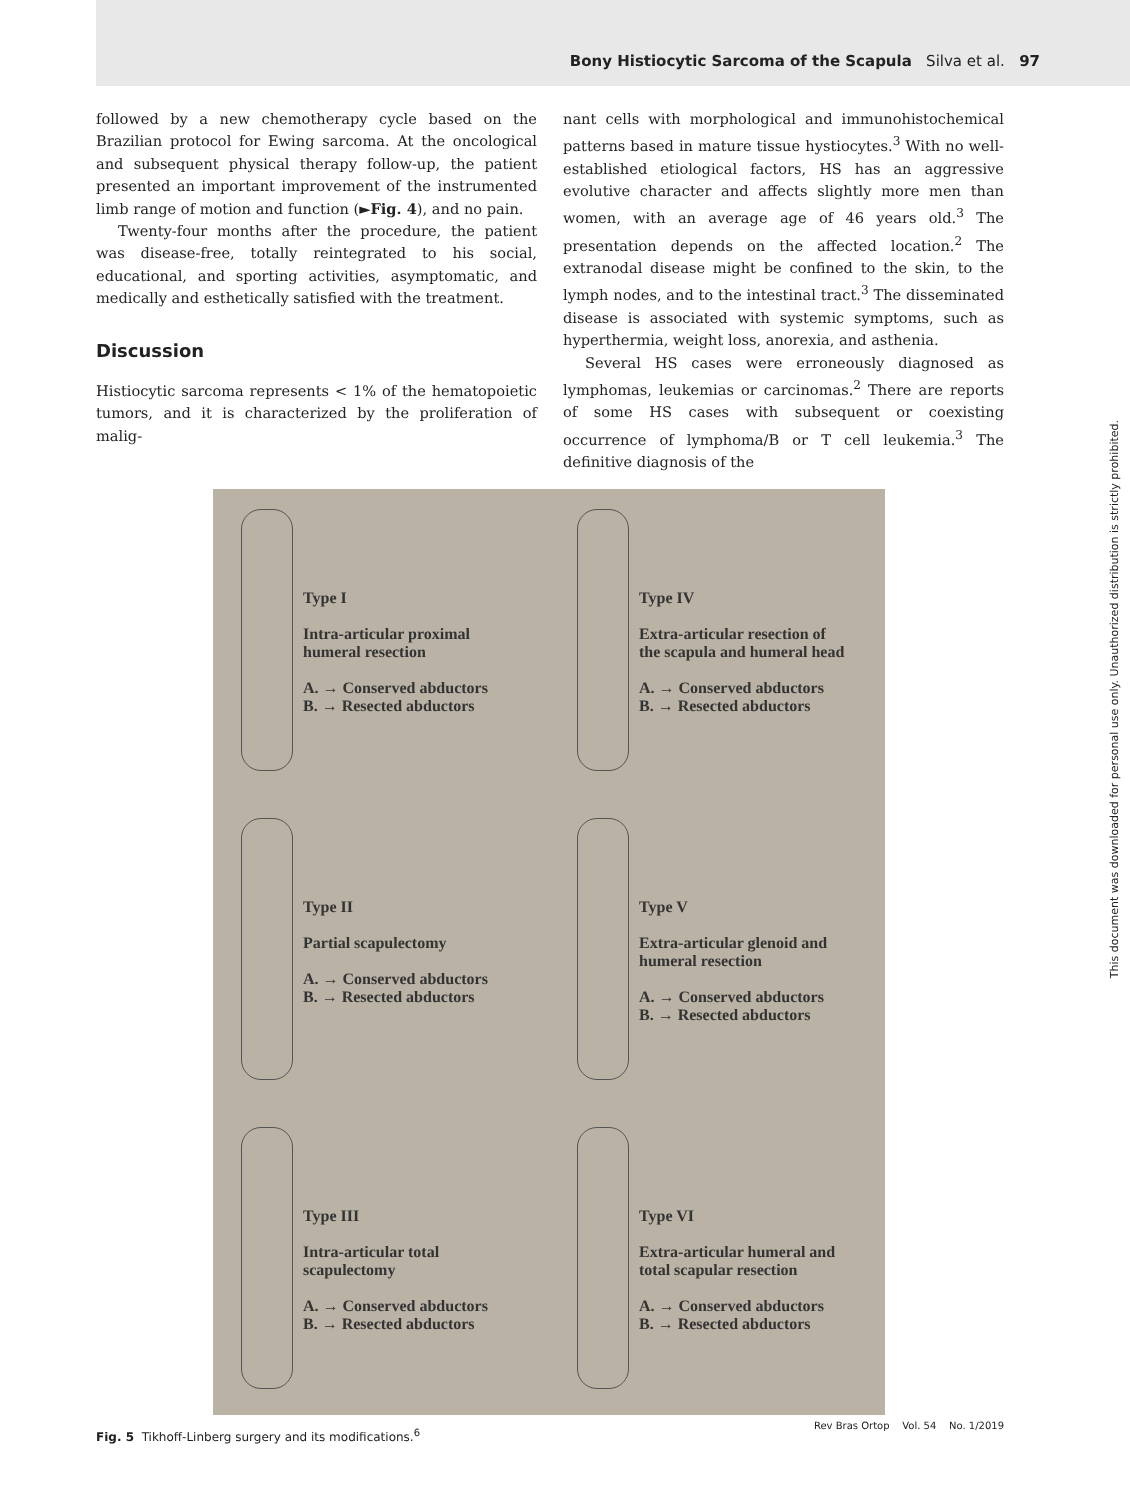Bony Histiocytic Sarcoma of the Scapula Silva et al. 97
followed by a new chemotherapy cycle based on the Brazilian protocol for Ewing sarcoma. At the oncological and subsequent physical therapy follow-up, the patient presented an important improvement of the instrumented limb range of motion and function (►Fig. 4), and no pain.
Twenty-four months after the procedure, the patient was disease-free, totally reintegrated to his social, educational, and sporting activities, asymptomatic, and medically and esthetically satisfied with the treatment.
Discussion
Histiocytic sarcoma represents < 1% of the hematopoietic tumors, and it is characterized by the proliferation of malig-
nant cells with morphological and immunohistochemical patterns based in mature tissue hystiocytes.<sup>3</sup> With no well-established etiological factors, HS has an aggressive evolutive character and affects slightly more men than women, with an average age of 46 years old.<sup>3</sup> The presentation depends on the affected location.<sup>2</sup> The extranodal disease might be confined to the skin, to the lymph nodes, and to the intestinal tract.<sup>3</sup> The disseminated disease is associated with systemic symptoms, such as hyperthermia, weight loss, anorexia, and asthenia.
Several HS cases were erroneously diagnosed as lymphomas, leukemias or carcinomas.<sup>2</sup> There are reports of some HS cases with subsequent or coexisting occurrence of lymphoma/B or T cell leukemia.<sup>3</sup> The definitive diagnosis of the
Type I
Intra-articular proximal
humeral resection
A. → Conserved abductors
B. → Resected abductors
Type IV
Extra-articular resection of
the scapula and humeral head
A. → Conserved abductors
B. → Resected abductors
Type II
Partial scapulectomy
A. → Conserved abductors
B. → Resected abductors
Type V
Extra-articular glenoid and
humeral resection
A. → Conserved abductors
B. → Resected abductors
Type III
Intra-articular total
scapulectomy
A. → Conserved abductors
B. → Resected abductors
Type VI
Extra-articular humeral and
total scapular resection
A. → Conserved abductors
B. → Resected abductors
Fig. 5 Tikhoff-Linberg surgery and its modifications.<sup>6</sup>
Rev Bras Ortop Vol. 54 No. 1/2019
This document was downloaded for personal use only. Unauthorized distribution is strictly prohibited.